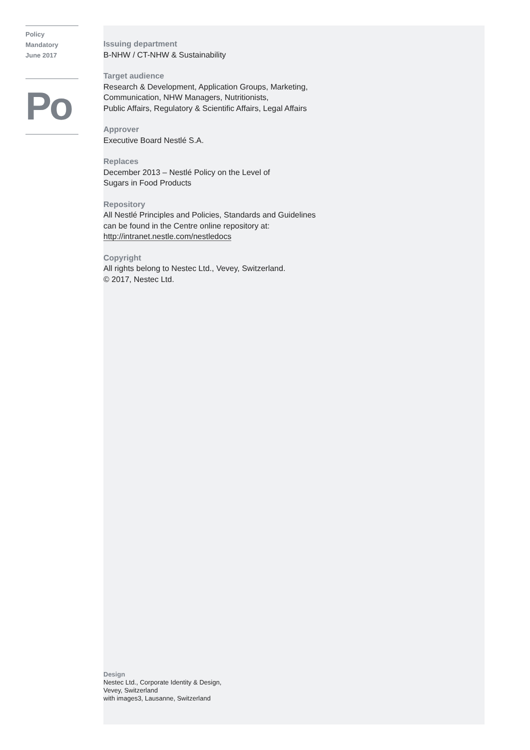Policy
Mandatory
June 2017
Po
Issuing department
B-NHW / CT-NHW & Sustainability
Target audience
Research & Development, Application Groups, Marketing,
Communication, NHW Managers, Nutritionists,
Public Affairs, Regulatory & Scientific Affairs, Legal Affairs
Approver
Executive Board Nestlé S.A.
Replaces
December 2013 – Nestlé Policy on the Level of
Sugars in Food Products
Repository
All Nestlé Principles and Policies, Standards and Guidelines
can be found in the Centre online repository at:
http://intranet.nestle.com/nestledocs
Copyright
All rights belong to Nestec Ltd., Vevey, Switzerland.
© 2017, Nestec Ltd.
Design
Nestec Ltd., Corporate Identity & Design,
Vevey, Switzerland
with images3, Lausanne, Switzerland